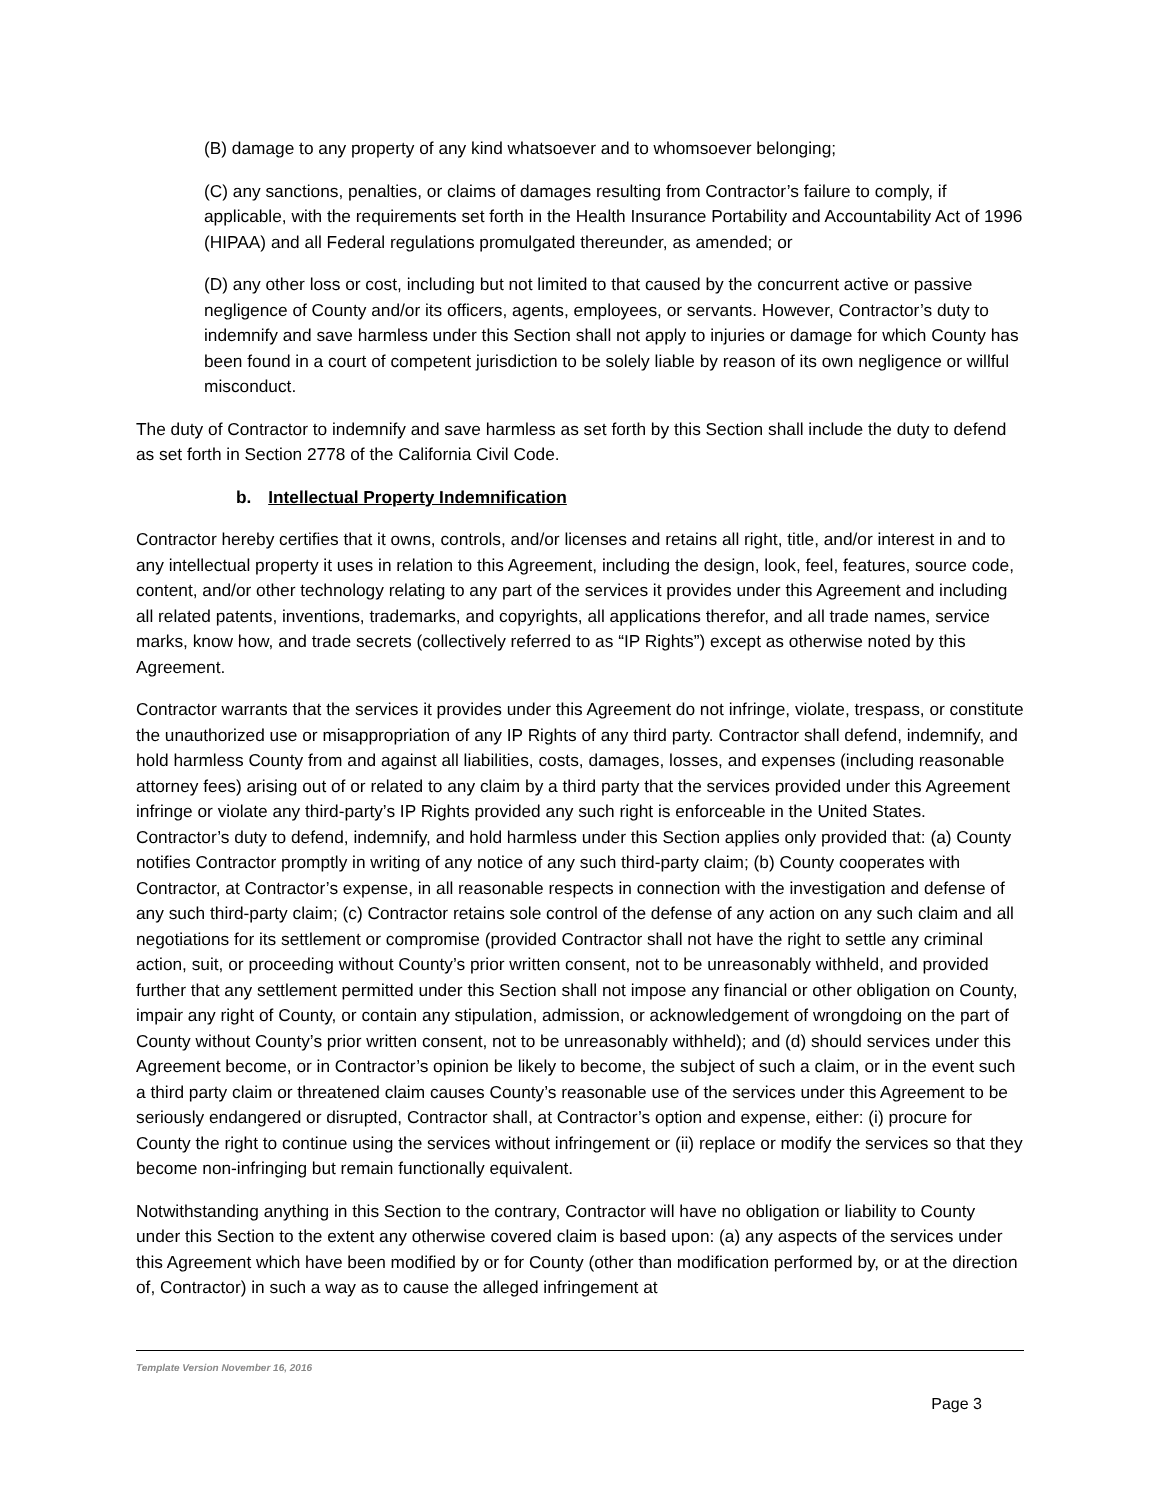(B) damage to any property of any kind whatsoever and to whomsoever belonging;
(C) any sanctions, penalties, or claims of damages resulting from Contractor’s failure to comply, if applicable, with the requirements set forth in the Health Insurance Portability and Accountability Act of 1996 (HIPAA) and all Federal regulations promulgated thereunder, as amended; or
(D) any other loss or cost, including but not limited to that caused by the concurrent active or passive negligence of County and/or its officers, agents, employees, or servants. However, Contractor’s duty to indemnify and save harmless under this Section shall not apply to injuries or damage for which County has been found in a court of competent jurisdiction to be solely liable by reason of its own negligence or willful misconduct.
The duty of Contractor to indemnify and save harmless as set forth by this Section shall include the duty to defend as set forth in Section 2778 of the California Civil Code.
b. Intellectual Property Indemnification
Contractor hereby certifies that it owns, controls, and/or licenses and retains all right, title, and/or interest in and to any intellectual property it uses in relation to this Agreement, including the design, look, feel, features, source code, content, and/or other technology relating to any part of the services it provides under this Agreement and including all related patents, inventions, trademarks, and copyrights, all applications therefor, and all trade names, service marks, know how, and trade secrets (collectively referred to as “IP Rights”) except as otherwise noted by this Agreement.
Contractor warrants that the services it provides under this Agreement do not infringe, violate, trespass, or constitute the unauthorized use or misappropriation of any IP Rights of any third party. Contractor shall defend, indemnify, and hold harmless County from and against all liabilities, costs, damages, losses, and expenses (including reasonable attorney fees) arising out of or related to any claim by a third party that the services provided under this Agreement infringe or violate any third-party’s IP Rights provided any such right is enforceable in the United States. Contractor’s duty to defend, indemnify, and hold harmless under this Section applies only provided that: (a) County notifies Contractor promptly in writing of any notice of any such third-party claim; (b) County cooperates with Contractor, at Contractor’s expense, in all reasonable respects in connection with the investigation and defense of any such third-party claim; (c) Contractor retains sole control of the defense of any action on any such claim and all negotiations for its settlement or compromise (provided Contractor shall not have the right to settle any criminal action, suit, or proceeding without County’s prior written consent, not to be unreasonably withheld, and provided further that any settlement permitted under this Section shall not impose any financial or other obligation on County, impair any right of County, or contain any stipulation, admission, or acknowledgement of wrongdoing on the part of County without County’s prior written consent, not to be unreasonably withheld); and (d) should services under this Agreement become, or in Contractor’s opinion be likely to become, the subject of such a claim, or in the event such a third party claim or threatened claim causes County’s reasonable use of the services under this Agreement to be seriously endangered or disrupted, Contractor shall, at Contractor’s option and expense, either: (i) procure for County the right to continue using the services without infringement or (ii) replace or modify the services so that they become non-infringing but remain functionally equivalent.
Notwithstanding anything in this Section to the contrary, Contractor will have no obligation or liability to County under this Section to the extent any otherwise covered claim is based upon: (a) any aspects of the services under this Agreement which have been modified by or for County (other than modification performed by, or at the direction of, Contractor) in such a way as to cause the alleged infringement at
Template Version November 16, 2016
Page 3